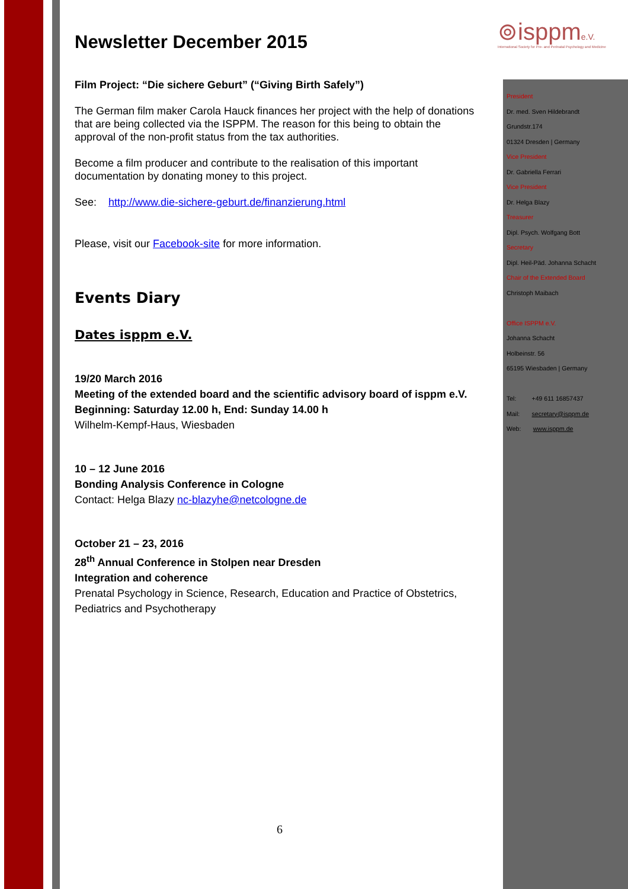⊚isppme.V.
International Society for Pre- and Perinatal Psychology and Medicine
Newsletter December 2015
Film Project: “Die sichere Geburt” (“Giving Birth Safely”)
The German film maker Carola Hauck finances her project with the help of donations that are being collected via the ISPPM. The reason for this being to obtain the approval of the non-profit status from the tax authorities.
Become a film producer and contribute to the realisation of this important documentation by donating money to this project.
See: http://www.die-sichere-geburt.de/finanzierung.html
Please, visit our Facebook-site for more information.
Events Diary
Dates isppm e.V.
19/20 March 2016
Meeting of the extended board and the scientific advisory board of isppm e.V.
Beginning: Saturday 12.00 h, End: Sunday 14.00 h
Wilhelm-Kempf-Haus, Wiesbaden
10 – 12 June 2016
Bonding Analysis Conference in Cologne
Contact: Helga Blazy nc-blazyhe@netcologne.de
October 21 – 23, 2016
28<sup>th</sup> Annual Conference in Stolpen near Dresden
Integration and coherence
Prenatal Psychology in Science, Research, Education and Practice of Obstetrics, Pediatrics and Psychotherapy
President
Dr. med. Sven Hildebrandt
Grundstr.174
01324 Dresden | Germany
Vice President
Dr. Gabriella Ferrari
Vice President
Dr. Helga Blazy
Treasurer
Dipl. Psych. Wolfgang Bott
Secretary
Dipl. Heil-Päd. Johanna Schacht
Chair of the Extended Board
Christoph Maibach
Office ISPPM e.V.
Johanna Schacht
Holbeinstr. 56
65195 Wiesbaden | Germany
Tel: +49 611 16857437
Mail: secretary@isppm.de
Web: www.isppm.de
6